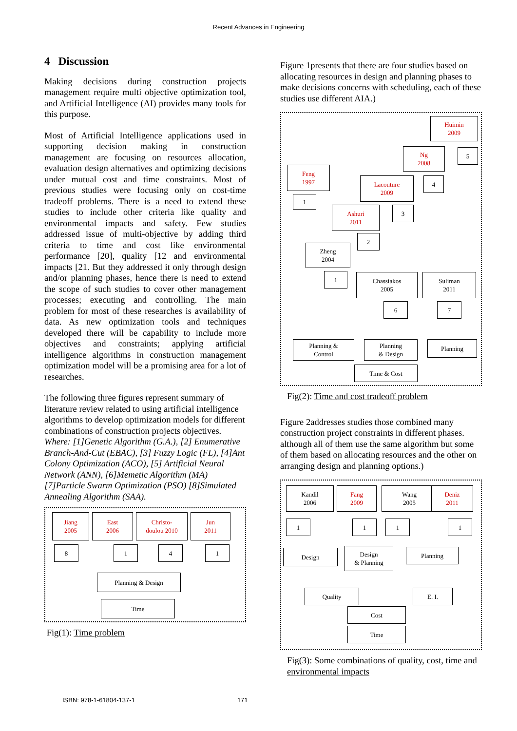Recent Advances in Engineering
4 Discussion
Making decisions during construction projects management require multi objective optimization tool, and Artificial Intelligence (AI) provides many tools for this purpose.
Most of Artificial Intelligence applications used in supporting decision making in construction management are focusing on resources allocation, evaluation design alternatives and optimizing decisions under mutual cost and time constraints. Most of previous studies were focusing only on cost-time tradeoff problems. There is a need to extend these studies to include other criteria like quality and environmental impacts and safety. Few studies addressed issue of multi-objective by adding third criteria to time and cost like environmental performance [20], quality [12 and environmental impacts [21. But they addressed it only through design and/or planning phases, hence there is need to extend the scope of such studies to cover other management processes; executing and controlling. The main problem for most of these researches is availability of data. As new optimization tools and techniques developed there will be capability to include more objectives and constraints; applying artificial intelligence algorithms in construction management optimization model will be a promising area for a lot of researches.
The following three figures represent summary of literature review related to using artificial intelligence algorithms to develop optimization models for different combinations of construction projects objectives. Where: [1]Genetic Algorithm (G.A.), [2] Enumerative Branch-And-Cut (EBAC), [3] Fuzzy Logic (FL), [4]Ant Colony Optimization (ACO), [5] Artificial Neural Network (ANN), [6]Memetic Algorithm (MA) [7]Particle Swarm Optimization (PSO) [8]Simulated Annealing Algorithm (SAA).
Jiang
2005
East
2006
Christo-
doulou 2010
Jun
2011
8 1 4 1
Planning & Design
Time
Fig(1): Time problem
Figure 1presents that there are four studies based on allocating resources in design and planning phases to make decisions concerns with scheduling, each of these studies use different AIA.)
Huimin
2009
Ng
2008
5
Feng
1997
Lacouture
2009
4
1
Ashuri
2011
3
2
Zheng
2004
1
Chassiakos
2005
Suliman
2011
6 7
Planning &
Control
Planning
& Design
Planning
Time & Cost
Fig(2): Time and cost tradeoff problem
Figure 2addresses studies those combined many construction project constraints in different phases. although all of them use the same algorithm but some of them based on allocating resources and the other on arranging design and planning options.)
Kandil
2006
Fang
2009
Wang
2005
Deniz
2011
1 1 1 1
Design
Design
& Planning
Planning
Quality E. I.
Cost
Time
Fig(3): Some combinations of quality, cost, time and environmental impacts
ISBN: 978-1-61804-137-1 171